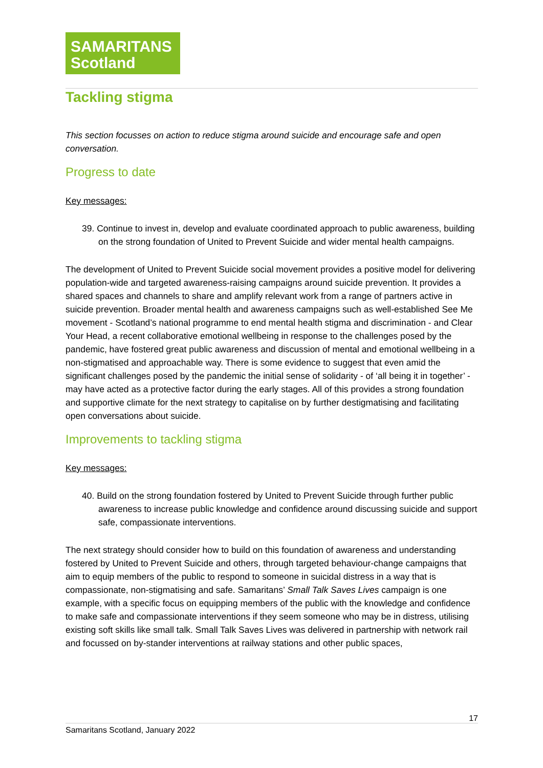SAMARITANS
Scotland
Tackling stigma
This section focusses on action to reduce stigma around suicide and encourage safe and open conversation.
Progress to date
Key messages:
39. Continue to invest in, develop and evaluate coordinated approach to public awareness, building on the strong foundation of United to Prevent Suicide and wider mental health campaigns.
The development of United to Prevent Suicide social movement provides a positive model for delivering population-wide and targeted awareness-raising campaigns around suicide prevention. It provides a shared spaces and channels to share and amplify relevant work from a range of partners active in suicide prevention. Broader mental health and awareness campaigns such as well-established See Me movement - Scotland’s national programme to end mental health stigma and discrimination - and Clear Your Head, a recent collaborative emotional wellbeing in response to the challenges posed by the pandemic, have fostered great public awareness and discussion of mental and emotional wellbeing in a non-stigmatised and approachable way. There is some evidence to suggest that even amid the significant challenges posed by the pandemic the initial sense of solidarity - of ‘all being it in together’ - may have acted as a protective factor during the early stages. All of this provides a strong foundation and supportive climate for the next strategy to capitalise on by further destigmatising and facilitating open conversations about suicide.
Improvements to tackling stigma
Key messages:
40. Build on the strong foundation fostered by United to Prevent Suicide through further public awareness to increase public knowledge and confidence around discussing suicide and support safe, compassionate interventions.
The next strategy should consider how to build on this foundation of awareness and understanding fostered by United to Prevent Suicide and others, through targeted behaviour-change campaigns that aim to equip members of the public to respond to someone in suicidal distress in a way that is compassionate, non-stigmatising and safe. Samaritans’ Small Talk Saves Lives campaign is one example, with a specific focus on equipping members of the public with the knowledge and confidence to make safe and compassionate interventions if they seem someone who may be in distress, utilising existing soft skills like small talk. Small Talk Saves Lives was delivered in partnership with network rail and focussed on by-stander interventions at railway stations and other public spaces,
17
Samaritans Scotland, January 2022